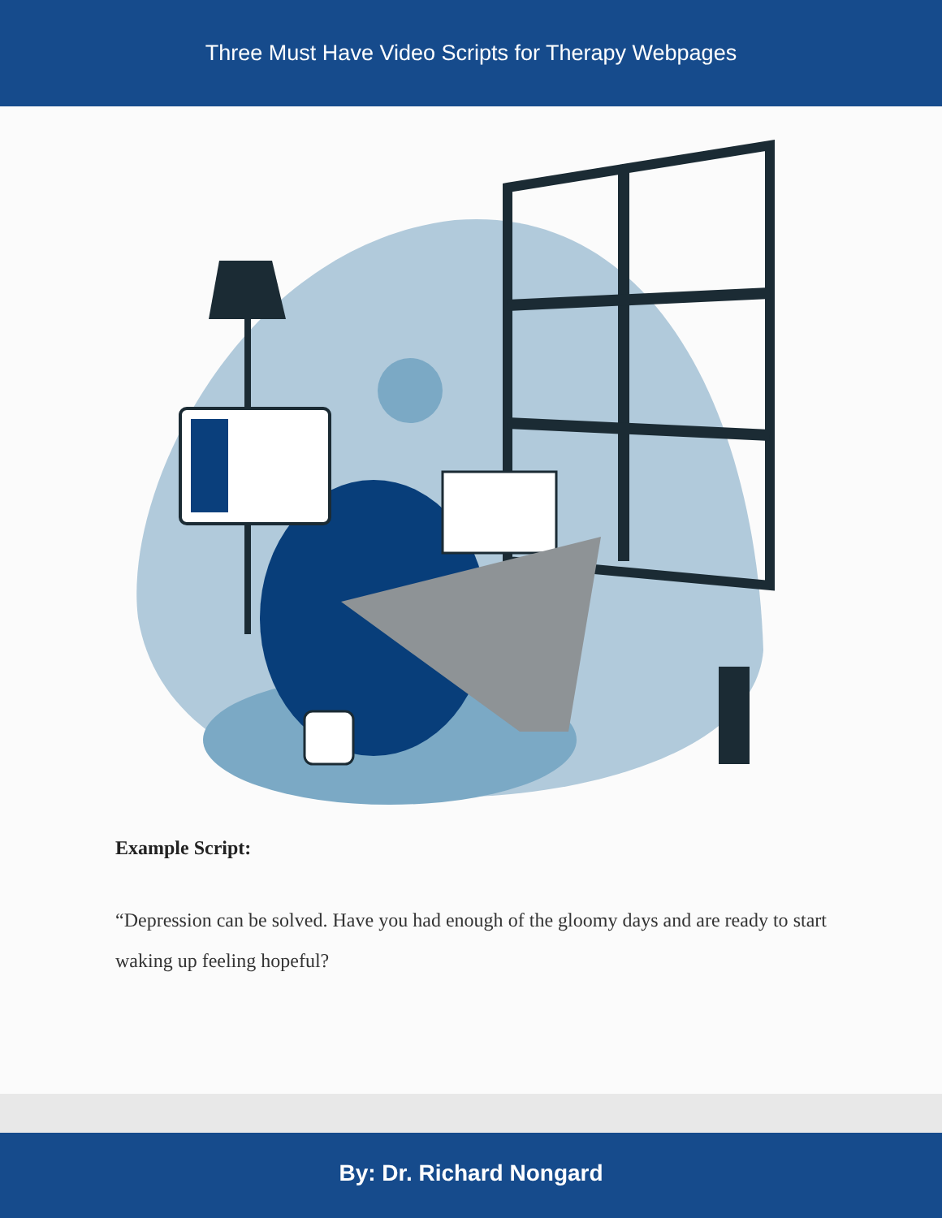Three Must Have Video Scripts for Therapy Webpages
Example Script:
“Depression can be solved. Have you had enough of the gloomy days and are ready to start waking up feeling hopeful?
By: Dr. Richard Nongard